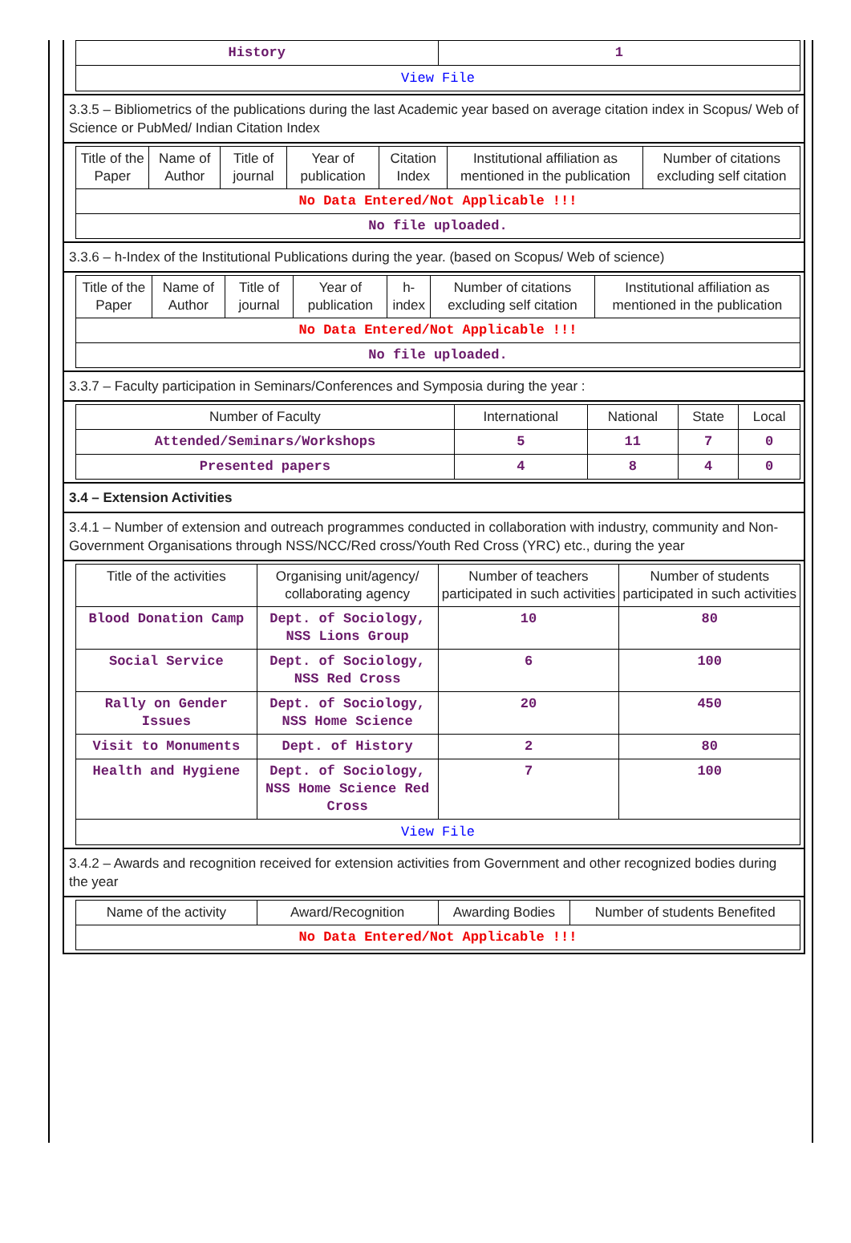| History | 1 |
| View File | |
3.3.5 – Bibliometrics of the publications during the last Academic year based on average citation index in Scopus/ Web of Science or PubMed/ Indian Citation Index
| Title of the Paper | Name of Author | Title of journal | Year of publication | Citation Index | Institutional affiliation as mentioned in the publication | Number of citations excluding self citation |
| --- | --- | --- | --- | --- | --- | --- |
| No Data Entered/Not Applicable !!! | | | | | | |
| No file uploaded. | | | | | | |
3.3.6 – h-Index of the Institutional Publications during the year. (based on Scopus/ Web of science)
| Title of the Paper | Name of Author | Title of journal | Year of publication | h-index | Number of citations excluding self citation | Institutional affiliation as mentioned in the publication |
| --- | --- | --- | --- | --- | --- | --- |
| No Data Entered/Not Applicable !!! | | | | | | |
| No file uploaded. | | | | | | |
3.3.7 – Faculty participation in Seminars/Conferences and Symposia during the year :
| Number of Faculty | International | National | State | Local |
| --- | --- | --- | --- | --- |
| Attended/Seminars/Workshops | 5 | 11 | 7 | 0 |
| Presented papers | 4 | 8 | 4 | 0 |
3.4 – Extension Activities
3.4.1 – Number of extension and outreach programmes conducted in collaboration with industry, community and Non- Government Organisations through NSS/NCC/Red cross/Youth Red Cross (YRC) etc., during the year
| Title of the activities | Organising unit/agency/ collaborating agency | Number of teachers participated in such activities | Number of students participated in such activities |
| --- | --- | --- | --- |
| Blood Donation Camp | Dept. of Sociology, NSS Lions Group | 10 | 80 |
| Social Service | Dept. of Sociology, NSS Red Cross | 6 | 100 |
| Rally on Gender Issues | Dept. of Sociology, NSS Home Science | 20 | 450 |
| Visit to Monuments | Dept. of History | 2 | 80 |
| Health and Hygiene | Dept. of Sociology, NSS Home Science Red Cross | 7 | 100 |
| View File | | | |
3.4.2 – Awards and recognition received for extension activities from Government and other recognized bodies during the year
| Name of the activity | Award/Recognition | Awarding Bodies | Number of students Benefited |
| --- | --- | --- | --- |
| No Data Entered/Not Applicable !!! | | | |